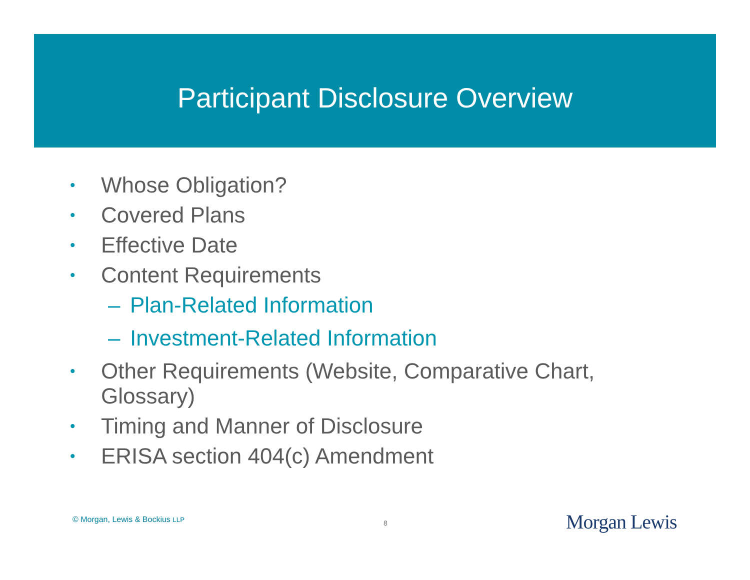Participant Disclosure Overview
• Whose Obligation?
• Covered Plans
• Effective Date
• Content Requirements
– Plan-Related Information
– Investment-Related Information
• Other Requirements (Website, Comparative Chart, Glossary)
• Timing and Manner of Disclosure
• ERISA section 404(c) Amendment
© Morgan, Lewis & Bockius LLP 8 Morgan Lewis